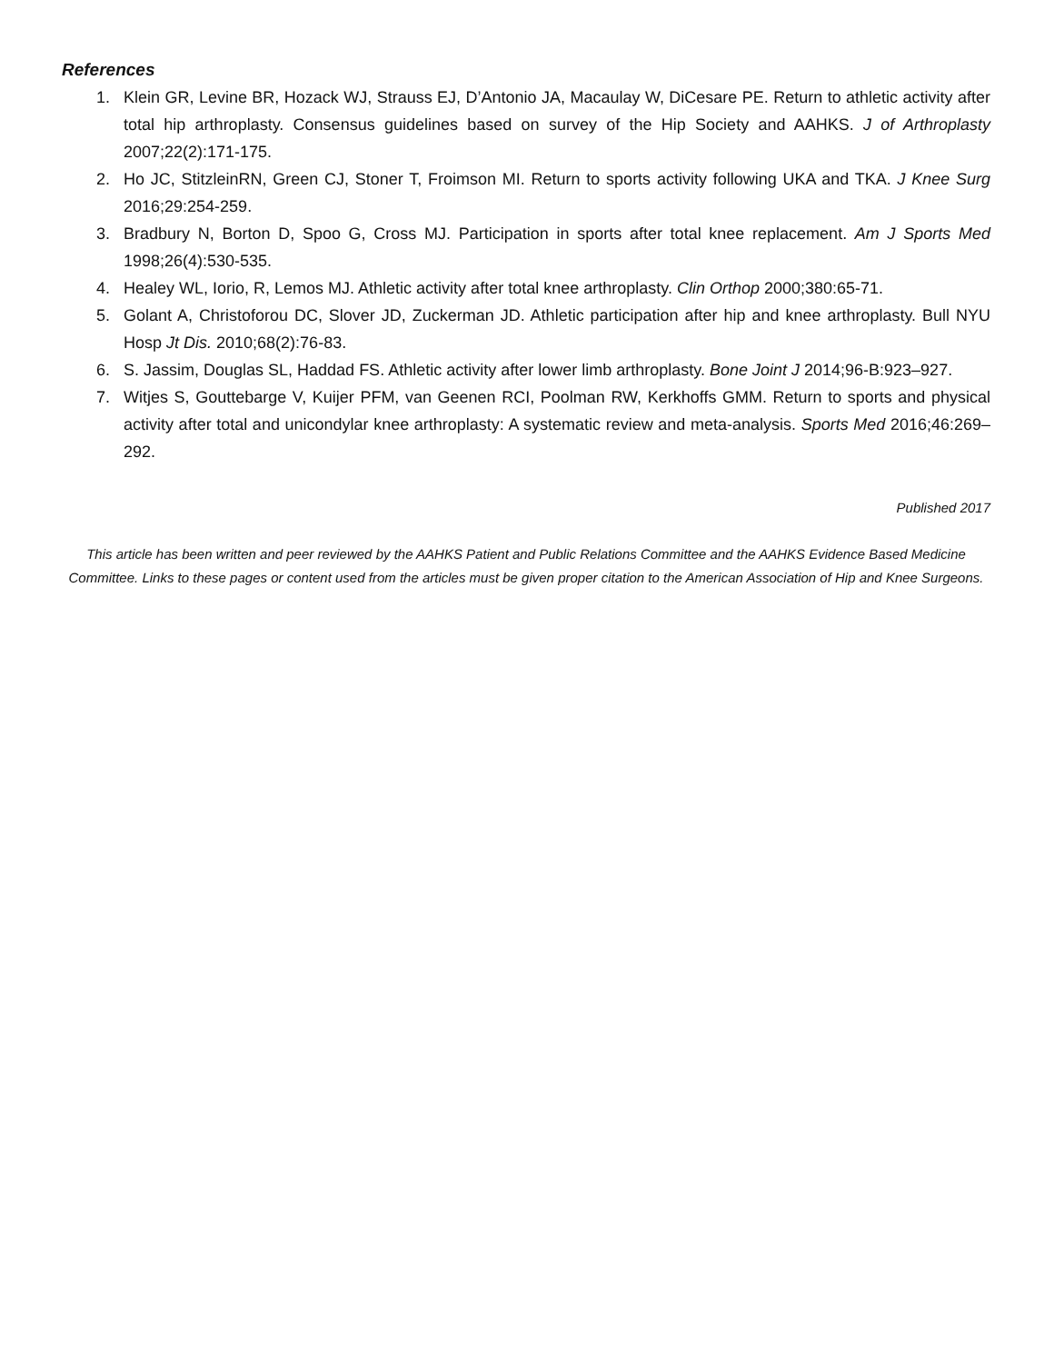References
1. Klein GR, Levine BR, Hozack WJ, Strauss EJ, D’Antonio JA, Macaulay W, DiCesare PE. Return to athletic activity after total hip arthroplasty. Consensus guidelines based on survey of the Hip Society and AAHKS. J of Arthroplasty 2007;22(2):171-175.
2. Ho JC, StitzleinRN, Green CJ, Stoner T, Froimson MI. Return to sports activity following UKA and TKA. J Knee Surg 2016;29:254-259.
3. Bradbury N, Borton D, Spoo G, Cross MJ. Participation in sports after total knee replacement. Am J Sports Med 1998;26(4):530-535.
4. Healey WL, Iorio, R, Lemos MJ. Athletic activity after total knee arthroplasty. Clin Orthop 2000;380:65-71.
5. Golant A, Christoforou DC, Slover JD, Zuckerman JD. Athletic participation after hip and knee arthroplasty. Bull NYU Hosp Jt Dis. 2010;68(2):76-83.
6. S. Jassim, Douglas SL, Haddad FS. Athletic activity after lower limb arthroplasty. Bone Joint J 2014;96-B:923–927.
7. Witjes S, Gouttebarge V, Kuijer PFM, van Geenen RCI, Poolman RW, Kerkhoffs GMM. Return to sports and physical activity after total and unicondylar knee arthroplasty: A systematic review and meta-analysis. Sports Med 2016;46:269–292.
Published 2017
This article has been written and peer reviewed by the AAHKS Patient and Public Relations Committee and the AAHKS Evidence Based Medicine Committee. Links to these pages or content used from the articles must be given proper citation to the American Association of Hip and Knee Surgeons.